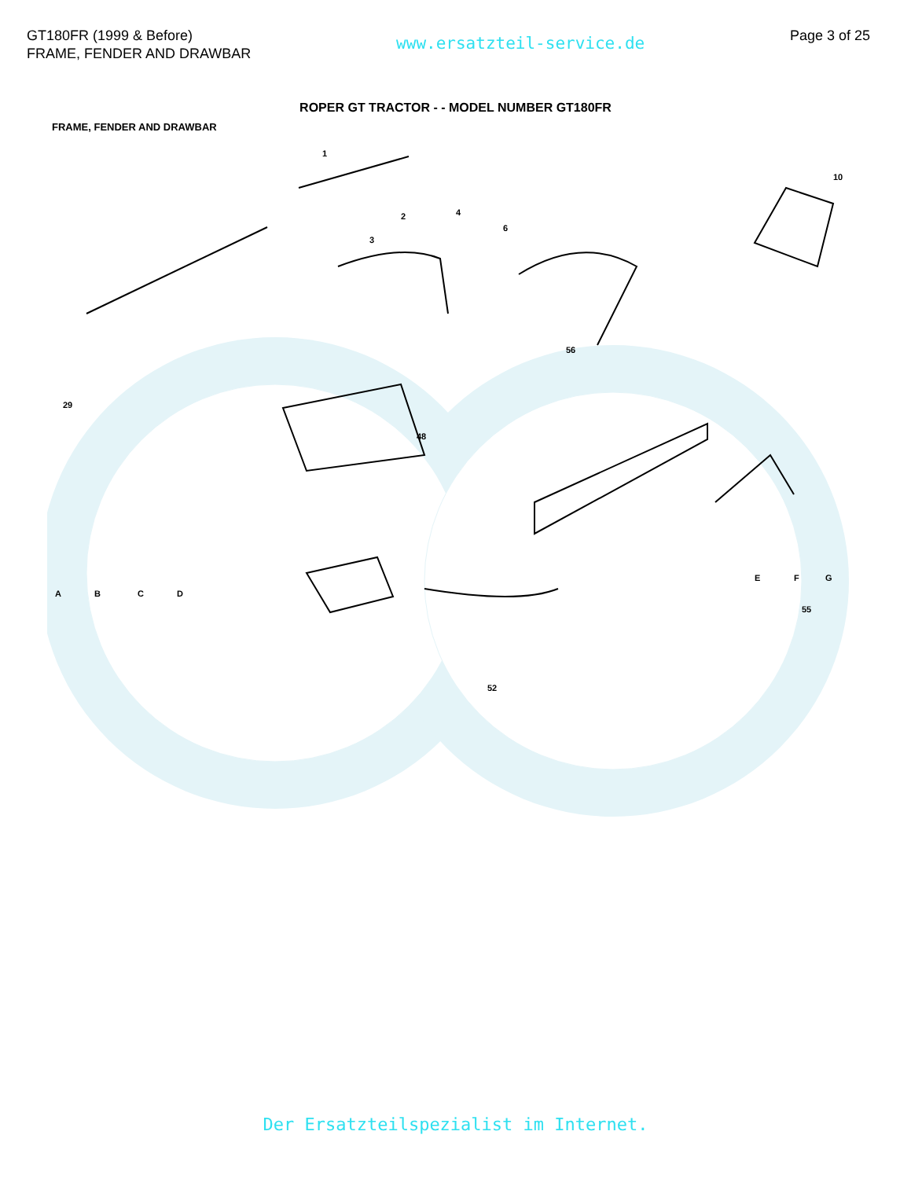GT180FR (1999 & Before)
FRAME, FENDER AND DRAWBAR
www.ersatzteil-service.de
Page 3 of 25
ROPER GT TRACTOR - - MODEL NUMBER GT180FR
FRAME, FENDER AND DRAWBAR
1
2
3
4
6
10
29
48
56
55
A
B
C
D
E
F
G
52
Der Ersatzteilspezialist im Internet.